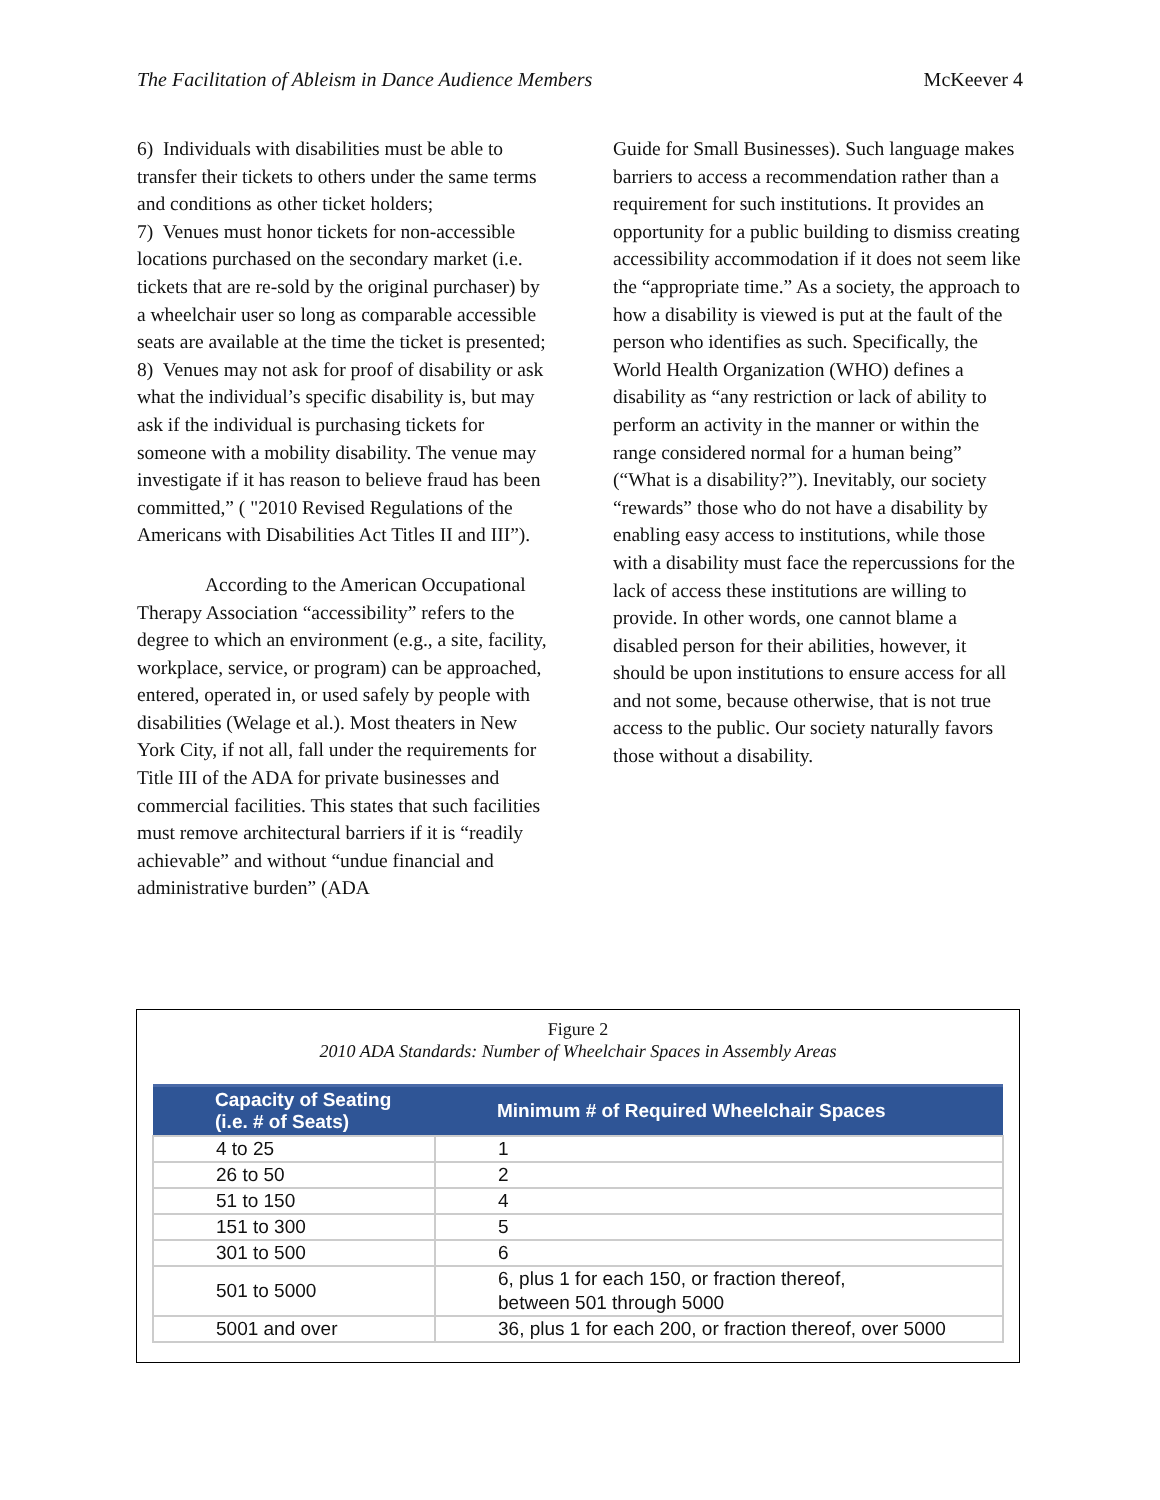The Facilitation of Ableism in Dance Audience Members McKeever 4
6) Individuals with disabilities must be able to transfer their tickets to others under the same terms and conditions as other ticket holders;
7) Venues must honor tickets for non-accessible locations purchased on the secondary market (i.e. tickets that are re-sold by the original purchaser) by a wheelchair user so long as comparable accessible seats are available at the time the ticket is presented;
8) Venues may not ask for proof of disability or ask what the individual’s specific disability is, but may ask if the individual is purchasing tickets for someone with a mobility disability. The venue may investigate if it has reason to believe fraud has been committed,” ( "2010 Revised Regulations of the Americans with Disabilities Act Titles II and III”).
According to the American Occupational Therapy Association “accessibility” refers to the degree to which an environment (e.g., a site, facility, workplace, service, or program) can be approached, entered, operated in, or used safely by people with disabilities (Welage et al.). Most theaters in New York City, if not all, fall under the requirements for Title III of the ADA for private businesses and commercial facilities. This states that such facilities must remove architectural barriers if it is “readily achievable” and without “undue financial and administrative burden” (ADA
Guide for Small Businesses). Such language makes barriers to access a recommendation rather than a requirement for such institutions. It provides an opportunity for a public building to dismiss creating accessibility accommodation if it does not seem like the “appropriate time.” As a society, the approach to how a disability is viewed is put at the fault of the person who identifies as such. Specifically, the World Health Organization (WHO) defines a disability as “any restriction or lack of ability to perform an activity in the manner or within the range considered normal for a human being” (“What is a disability?”). Inevitably, our society “rewards” those who do not have a disability by enabling easy access to institutions, while those with a disability must face the repercussions for the lack of access these institutions are willing to provide. In other words, one cannot blame a disabled person for their abilities, however, it should be upon institutions to ensure access for all and not some, because otherwise, that is not true access to the public. Our society naturally favors those without a disability.
Figure 2
2010 ADA Standards: Number of Wheelchair Spaces in Assembly Areas
| Capacity of Seating (i.e. # of Seats) | Minimum # of Required Wheelchair Spaces |
| --- | --- |
| 4 to 25 | 1 |
| 26 to 50 | 2 |
| 51 to 150 | 4 |
| 151 to 300 | 5 |
| 301 to 500 | 6 |
| 501 to 5000 | 6, plus 1 for each 150, or fraction thereof, between 501 through 5000 |
| 5001 and over | 36, plus 1 for each 200, or fraction thereof, over 5000 |